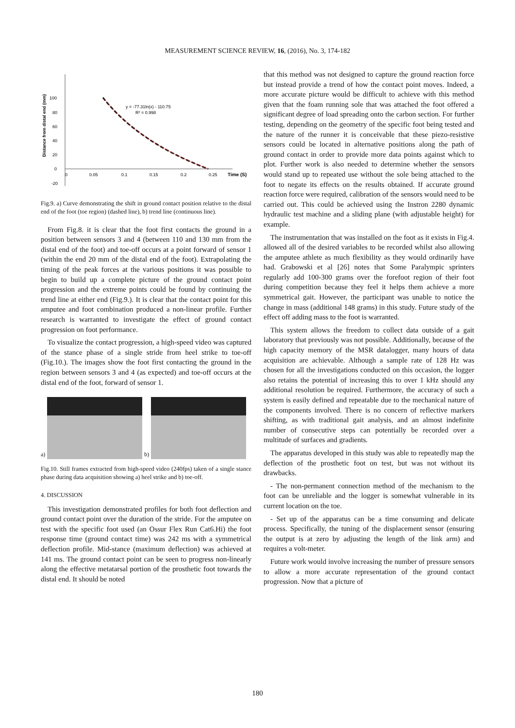MEASUREMENT SCIENCE REVIEW, 16, (2016), No. 3, 174-182
100
80
60
40
20
0
-20
0
0.05
0.1
0.15
0.2
0.25
Time (S)
Distance from distal end (mm)
y = -77.31ln(x) - 110.75
R² = 0.998
Fig.9. a) Curve demonstrating the shift in ground contact position relative to the distal end of the foot (toe region) (dashed line), b) trend line (continuous line).
From Fig.8. it is clear that the foot first contacts the ground in a position between sensors 3 and 4 (between 110 and 130 mm from the distal end of the foot) and toe-off occurs at a point forward of sensor 1 (within the end 20 mm of the distal end of the foot). Extrapolating the timing of the peak forces at the various positions it was possible to begin to build up a complete picture of the ground contact point progression and the extreme points could be found by continuing the trend line at either end (Fig.9.). It is clear that the contact point for this amputee and foot combination produced a non-linear profile. Further research is warranted to investigate the effect of ground contact progression on foot performance.
To visualize the contact progression, a high-speed video was captured of the stance phase of a single stride from heel strike to toe-off (Fig.10.). The images show the foot first contacting the ground in the region between sensors 3 and 4 (as expected) and toe-off occurs at the distal end of the foot, forward of sensor 1.
a)
b)
Fig.10. Still frames extracted from high-speed video (240fps) taken of a single stance phase during data acquisition showing a) heel strike and b) toe-off.
4. DISCUSSION
This investigation demonstrated profiles for both foot deflection and ground contact point over the duration of the stride. For the amputee on test with the specific foot used (an Ossur Flex Run Cat6.Hi) the foot response time (ground contact time) was 242 ms with a symmetrical deflection profile. Mid-stance (maximum deflection) was achieved at 141 ms. The ground contact point can be seen to progress non-linearly along the effective metatarsal portion of the prosthetic foot towards the distal end. It should be noted
that this method was not designed to capture the ground reaction force but instead provide a trend of how the contact point moves. Indeed, a more accurate picture would be difficult to achieve with this method given that the foam running sole that was attached the foot offered a significant degree of load spreading onto the carbon section. For further testing, depending on the geometry of the specific foot being tested and the nature of the runner it is conceivable that these piezo-resistive sensors could be located in alternative positions along the path of ground contact in order to provide more data points against which to plot. Further work is also needed to determine whether the sensors would stand up to repeated use without the sole being attached to the foot to negate its effects on the results obtained. If accurate ground reaction force were required, calibration of the sensors would need to be carried out. This could be achieved using the Instron 2280 dynamic hydraulic test machine and a sliding plane (with adjustable height) for example.
The instrumentation that was installed on the foot as it exists in Fig.4. allowed all of the desired variables to be recorded whilst also allowing the amputee athlete as much flexibility as they would ordinarily have had. Grabowski et al [26] notes that Some Paralympic sprinters regularly add 100-300 grams over the forefoot region of their foot during competition because they feel it helps them achieve a more symmetrical gait. However, the participant was unable to notice the change in mass (additional 148 grams) in this study. Future study of the effect off adding mass to the foot is warranted.
This system allows the freedom to collect data outside of a gait laboratory that previously was not possible. Additionally, because of the high capacity memory of the MSR datalogger, many hours of data acquisition are achievable. Although a sample rate of 128 Hz was chosen for all the investigations conducted on this occasion, the logger also retains the potential of increasing this to over 1 kHz should any additional resolution be required. Furthermore, the accuracy of such a system is easily defined and repeatable due to the mechanical nature of the components involved. There is no concern of reflective markers shifting, as with traditional gait analysis, and an almost indefinite number of consecutive steps can potentially be recorded over a multitude of surfaces and gradients.
The apparatus developed in this study was able to repeatedly map the deflection of the prosthetic foot on test, but was not without its drawbacks.
- The non-permanent connection method of the mechanism to the foot can be unreliable and the logger is somewhat vulnerable in its current location on the toe.
- Set up of the apparatus can be a time consuming and delicate process. Specifically, the tuning of the displacement sensor (ensuring the output is at zero by adjusting the length of the link arm) and requires a volt-meter.
Future work would involve increasing the number of pressure sensors to allow a more accurate representation of the ground contact progression. Now that a picture of
180